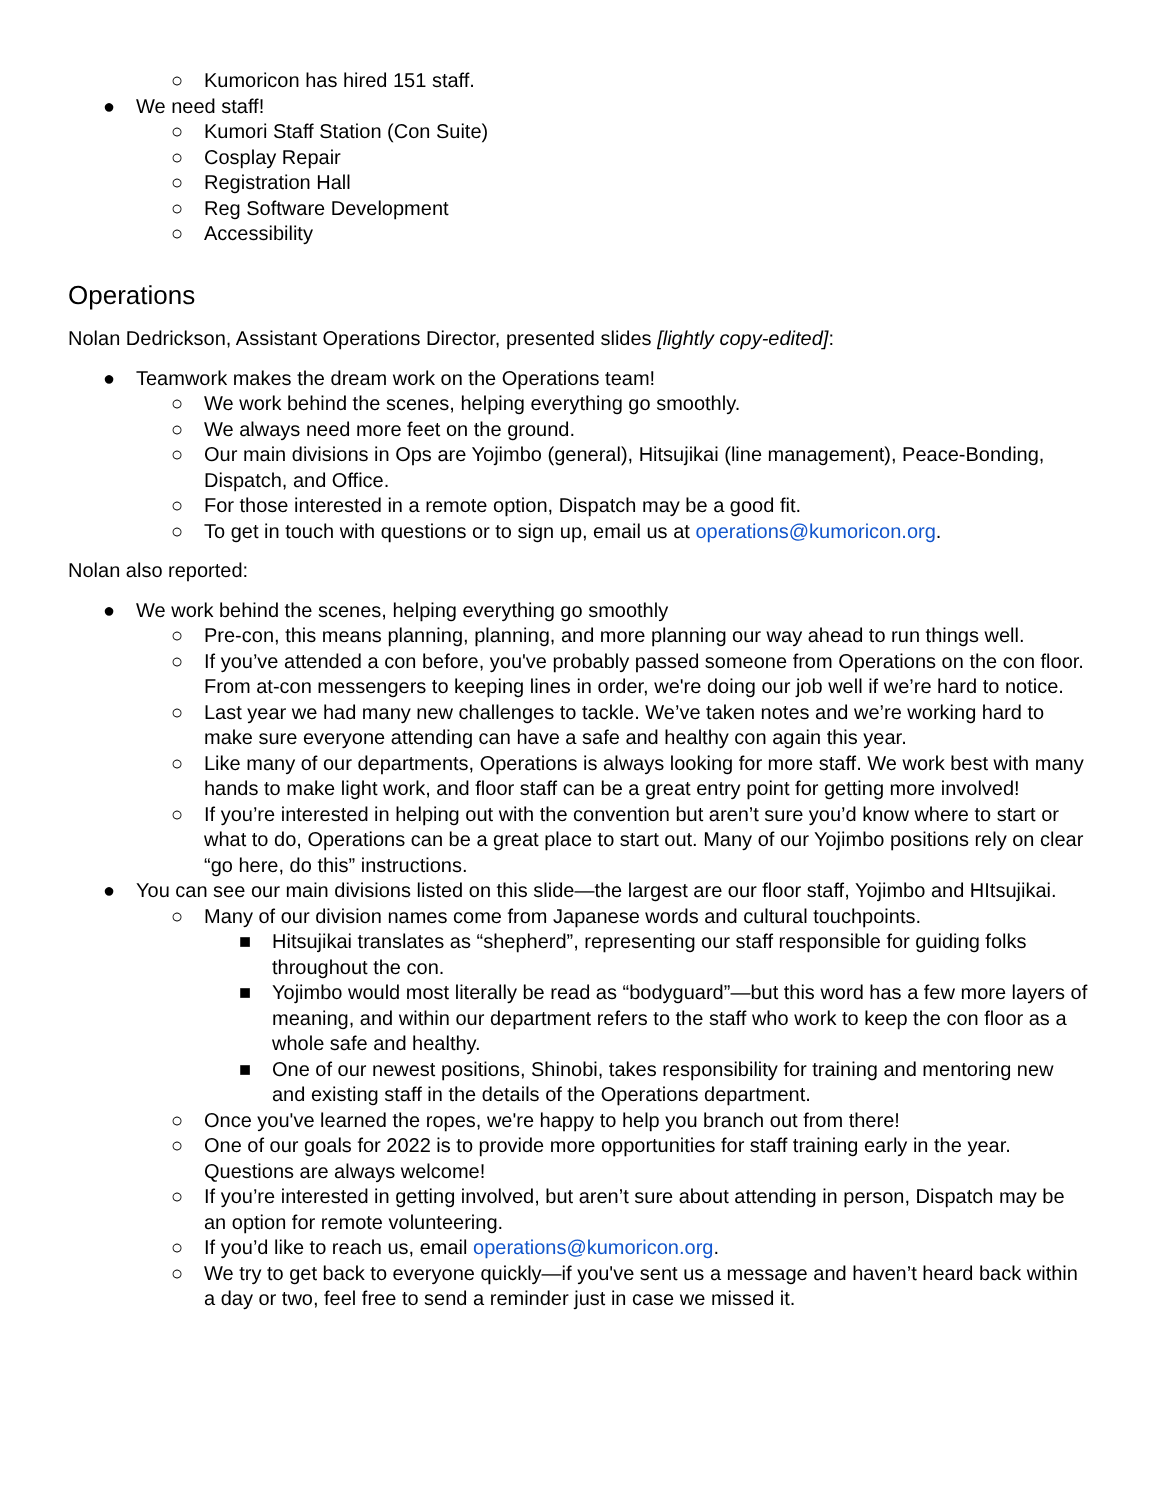○ Kumoricon has hired 151 staff.
● We need staff!
○ Kumori Staff Station (Con Suite)
○ Cosplay Repair
○ Registration Hall
○ Reg Software Development
○ Accessibility
Operations
Nolan Dedrickson, Assistant Operations Director, presented slides [lightly copy-edited]:
● Teamwork makes the dream work on the Operations team!
○ We work behind the scenes, helping everything go smoothly.
○ We always need more feet on the ground.
○ Our main divisions in Ops are Yojimbo (general), Hitsujikai (line management), Peace-Bonding, Dispatch, and Office.
○ For those interested in a remote option, Dispatch may be a good fit.
○ To get in touch with questions or to sign up, email us at operations@kumoricon.org.
Nolan also reported:
● We work behind the scenes, helping everything go smoothly
○ Pre-con, this means planning, planning, and more planning our way ahead to run things well.
○ If you’ve attended a con before, you've probably passed someone from Operations on the con floor. From at-con messengers to keeping lines in order, we're doing our job well if we’re hard to notice.
○ Last year we had many new challenges to tackle. We’ve taken notes and we’re working hard to make sure everyone attending can have a safe and healthy con again this year.
○ Like many of our departments, Operations is always looking for more staff. We work best with many hands to make light work, and floor staff can be a great entry point for getting more involved!
○ If you’re interested in helping out with the convention but aren’t sure you’d know where to start or what to do, Operations can be a great place to start out. Many of our Yojimbo positions rely on clear “go here, do this” instructions.
● You can see our main divisions listed on this slide—the largest are our floor staff, Yojimbo and HItsujikai.
○ Many of our division names come from Japanese words and cultural touchpoints.
■ Hitsujikai translates as “shepherd”, representing our staff responsible for guiding folks throughout the con.
■ Yojimbo would most literally be read as “bodyguard”—but this word has a few more layers of meaning, and within our department refers to the staff who work to keep the con floor as a whole safe and healthy.
■ One of our newest positions, Shinobi, takes responsibility for training and mentoring new and existing staff in the details of the Operations department.
○ Once you've learned the ropes, we're happy to help you branch out from there!
○ One of our goals for 2022 is to provide more opportunities for staff training early in the year. Questions are always welcome!
○ If you’re interested in getting involved, but aren’t sure about attending in person, Dispatch may be an option for remote volunteering.
○ If you’d like to reach us, email operations@kumoricon.org.
○ We try to get back to everyone quickly—if you've sent us a message and haven’t heard back within a day or two, feel free to send a reminder just in case we missed it.